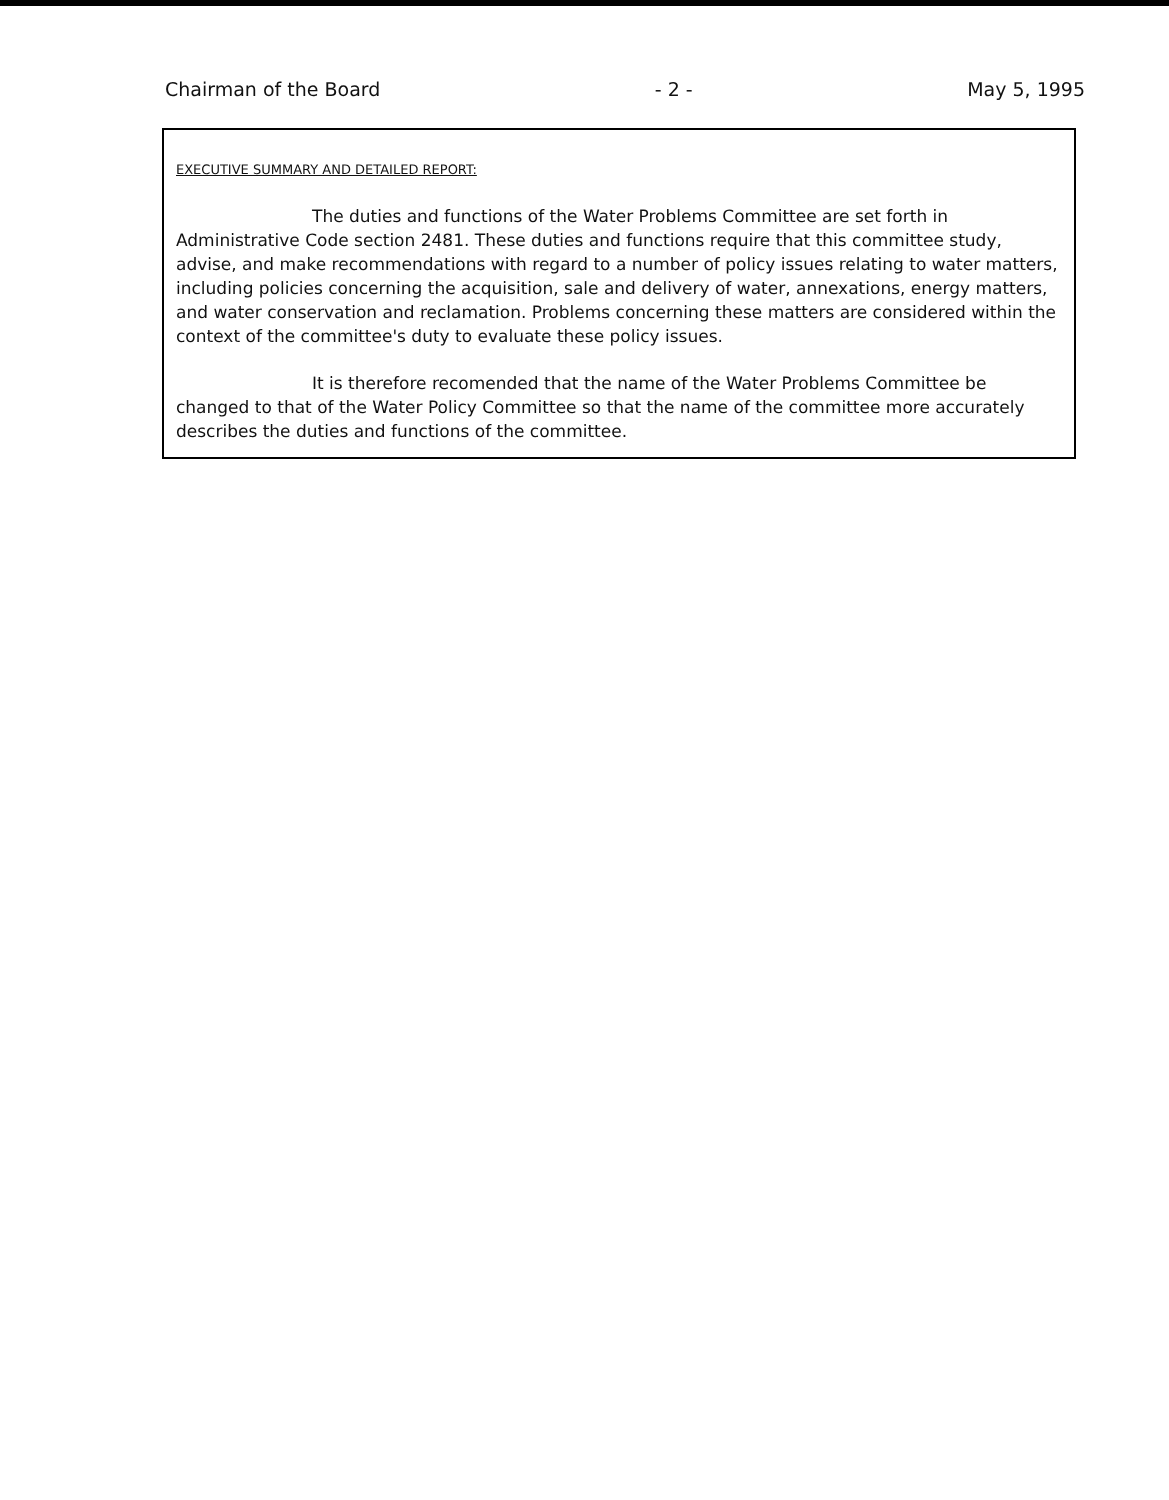Chairman of the Board - 2 - May 5, 1995
EXECUTIVE SUMMARY AND DETAILED REPORT:
The duties and functions of the Water Problems Committee are set forth in Administrative Code section 2481. These duties and functions require that this committee study, advise, and make recommendations with regard to a number of policy issues relating to water matters, including policies concerning the acquisition, sale and delivery of water, annexations, energy matters, and water conservation and reclamation. Problems concerning these matters are considered within the context of the committee's duty to evaluate these policy issues.
It is therefore recomended that the name of the Water Problems Committee be changed to that of the Water Policy Committee so that the name of the committee more accurately describes the duties and functions of the committee.